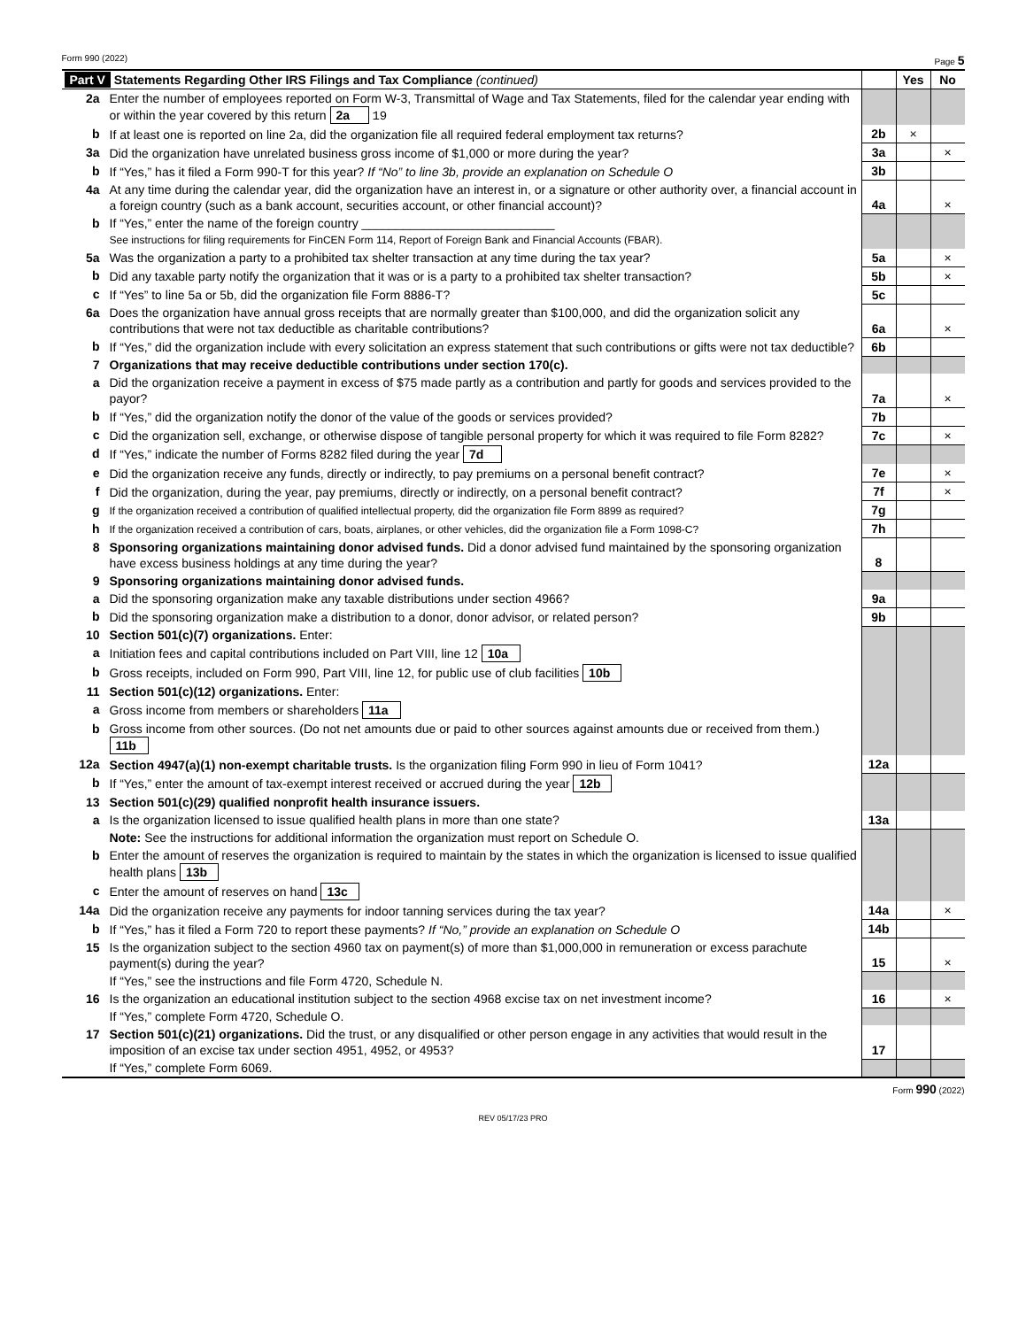Form 990 (2022) Page 5
| Part V Statements Regarding Other IRS Filings and Tax Compliance (continued) | | | Yes | No |
| 2a | Enter the number of employees reported on Form W-3, Transmittal of Wage and Tax Statements, filed for the calendar year ending with or within the year covered by this return 2a 19 | | | |
| b | If at least one is reported on line 2a, did the organization file all required federal employment tax returns? | 2b | × | |
| 3a | Did the organization have unrelated business gross income of $1,000 or more during the year? | 3a | | × |
| b | If “Yes,” has it filed a Form 990-T for this year? If “No” to line 3b, provide an explanation on Schedule O | 3b | | |
| 4a | At any time during the calendar year, did the organization have an interest in, or a signature or other authority over, a financial account in a foreign country (such as a bank account, securities account, or other financial account)? | 4a | | × |
| b | If “Yes,” enter the name of the foreign country ____________________________ See instructions for filing requirements for FinCEN Form 114, Report of Foreign Bank and Financial Accounts (FBAR). | | | |
| 5a | Was the organization a party to a prohibited tax shelter transaction at any time during the tax year? | 5a | | × |
| b | Did any taxable party notify the organization that it was or is a party to a prohibited tax shelter transaction? | 5b | | × |
| c | If “Yes” to line 5a or 5b, did the organization file Form 8886-T? | 5c | | |
| 6a | Does the organization have annual gross receipts that are normally greater than $100,000, and did the organization solicit any contributions that were not tax deductible as charitable contributions? | 6a | | × |
| b | If “Yes,” did the organization include with every solicitation an express statement that such contributions or gifts were not tax deductible? | 6b | | |
| 7 | Organizations that may receive deductible contributions under section 170(c). | | | |
| a | Did the organization receive a payment in excess of $75 made partly as a contribution and partly for goods and services provided to the payor? | 7a | | × |
| b | If “Yes,” did the organization notify the donor of the value of the goods or services provided? | 7b | | |
| c | Did the organization sell, exchange, or otherwise dispose of tangible personal property for which it was required to file Form 8282? | 7c | | × |
| d | If “Yes,” indicate the number of Forms 8282 filed during the year 7d | | | |
| e | Did the organization receive any funds, directly or indirectly, to pay premiums on a personal benefit contract? | 7e | | × |
| f | Did the organization, during the year, pay premiums, directly or indirectly, on a personal benefit contract? | 7f | | × |
| g | If the organization received a contribution of qualified intellectual property, did the organization file Form 8899 as required? | 7g | | |
| h | If the organization received a contribution of cars, boats, airplanes, or other vehicles, did the organization file a Form 1098-C? | 7h | | |
| 8 | Sponsoring organizations maintaining donor advised funds. Did a donor advised fund maintained by the sponsoring organization have excess business holdings at any time during the year? | 8 | | |
| 9 | Sponsoring organizations maintaining donor advised funds. | | | |
| a | Did the sponsoring organization make any taxable distributions under section 4966? | 9a | | |
| b | Did the sponsoring organization make a distribution to a donor, donor advisor, or related person? | 9b | | |
| 10 | Section 501(c)(7) organizations. Enter: | | | |
| a | Initiation fees and capital contributions included on Part VIII, line 12 10a | | | |
| b | Gross receipts, included on Form 990, Part VIII, line 12, for public use of club facilities 10b | | | |
| 11 | Section 501(c)(12) organizations. Enter: | | | |
| a | Gross income from members or shareholders 11a | | | |
| b | Gross income from other sources. (Do not net amounts due or paid to other sources against amounts due or received from them.) 11b | | | |
| 12a | Section 4947(a)(1) non-exempt charitable trusts. Is the organization filing Form 990 in lieu of Form 1041? | 12a | | |
| b | If “Yes,” enter the amount of tax-exempt interest received or accrued during the year 12b | | | |
| 13 | Section 501(c)(29) qualified nonprofit health insurance issuers. | | | |
| a | Is the organization licensed to issue qualified health plans in more than one state? | 13a | | |
| | Note: See the instructions for additional information the organization must report on Schedule O. | | | |
| b | Enter the amount of reserves the organization is required to maintain by the states in which the organization is licensed to issue qualified health plans 13b | | | |
| c | Enter the amount of reserves on hand 13c | | | |
| 14a | Did the organization receive any payments for indoor tanning services during the tax year? | 14a | | × |
| b | If “Yes,” has it filed a Form 720 to report these payments? If “No,” provide an explanation on Schedule O | 14b | | |
| 15 | Is the organization subject to the section 4960 tax on payment(s) of more than $1,000,000 in remuneration or excess parachute payment(s) during the year? | 15 | | × |
| | If “Yes,” see the instructions and file Form 4720, Schedule N. | | | |
| 16 | Is the organization an educational institution subject to the section 4968 excise tax on net investment income? | 16 | | × |
| | If “Yes,” complete Form 4720, Schedule O. | | | |
| 17 | Section 501(c)(21) organizations. Did the trust, or any disqualified or other person engage in any activities that would result in the imposition of an excise tax under section 4951, 4952, or 4953? | 17 | | |
| | If “Yes,” complete Form 6069. | | | |
Form 990 (2022)
REV 05/17/23 PRO